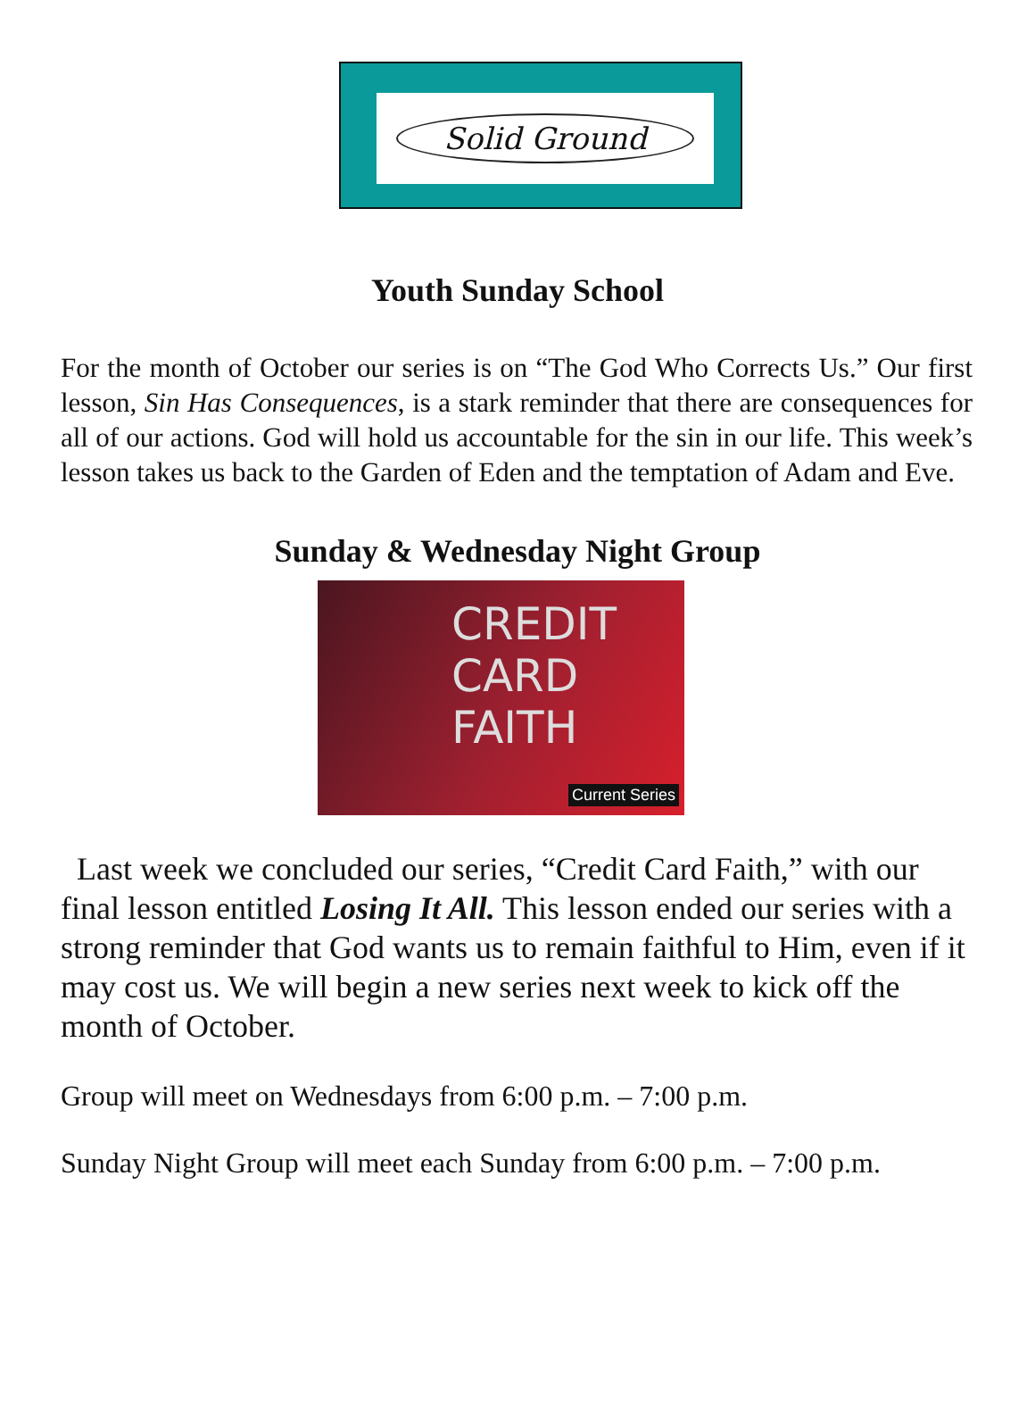Solid Ground
Youth Sunday School
For the month of October our series is on “The God Who Corrects Us.” Our first lesson, Sin Has Consequences, is a stark reminder that there are consequences for all of our actions. God will hold us accountable for the sin in our life. This week’s lesson takes us back to the Garden of Eden and the temptation of Adam and Eve.
Sunday & Wednesday Night Group
CREDIT
CARD
FAITH
Current Series
Last week we concluded our series, “Credit Card Faith,” with our final lesson entitled Losing It All. This lesson ended our series with a strong reminder that God wants us to remain faithful to Him, even if it may cost us. We will begin a new series next week to kick off the month of October.
Group will meet on Wednesdays from 6:00 p.m. – 7:00 p.m.
Sunday Night Group will meet each Sunday from 6:00 p.m. – 7:00 p.m.